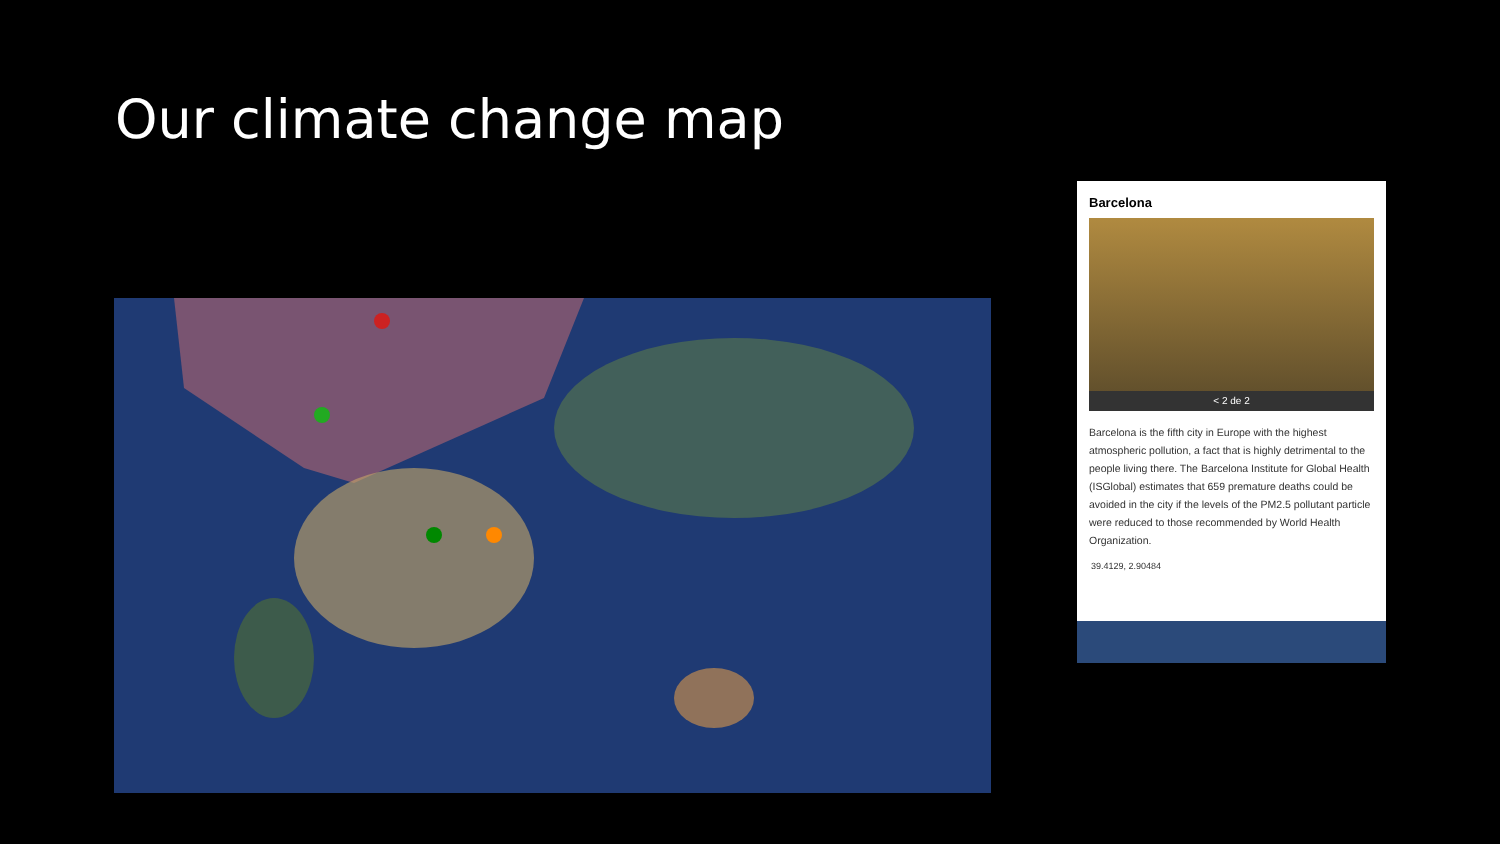Our climate change map
Barcelona
< 2 de 2
Barcelona is the fifth city in Europe with the highest atmospheric pollution, a fact that is highly detrimental to the people living there. The Barcelona Institute for Global Health (ISGlobal) estimates that 659 premature deaths could be avoided in the city if the levels of the PM2.5 pollutant particle were reduced to those recommended by World Health Organization.
39.4129, 2.90484